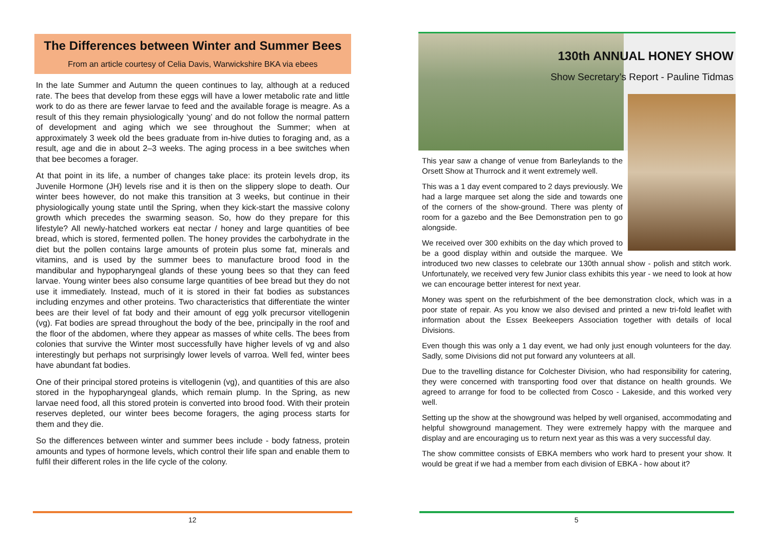The Differences between Winter and Summer Bees
From an article courtesy of Celia Davis, Warwickshire BKA via ebees
In the late Summer and Autumn the queen continues to lay, although at a reduced rate. The bees that develop from these eggs will have a lower metabolic rate and little work to do as there are fewer larvae to feed and the available forage is meagre. As a result of this they remain physiologically ‘young’ and do not follow the normal pattern of development and aging which we see throughout the Summer; when at approximately 3 week old the bees graduate from in-hive duties to foraging and, as a result, age and die in about 2–3 weeks. The aging process in a bee switches when that bee becomes a forager.
At that point in its life, a number of changes take place: its protein levels drop, its Juvenile Hormone (JH) levels rise and it is then on the slippery slope to death. Our winter bees however, do not make this transition at 3 weeks, but continue in their physiologically young state until the Spring, when they kick-start the massive colony growth which precedes the swarming season. So, how do they prepare for this lifestyle? All newly-hatched workers eat nectar / honey and large quantities of bee bread, which is stored, fermented pollen. The honey provides the carbohydrate in the diet but the pollen contains large amounts of protein plus some fat, minerals and vitamins, and is used by the summer bees to manufacture brood food in the mandibular and hypopharyngeal glands of these young bees so that they can feed larvae. Young winter bees also consume large quantities of bee bread but they do not use it immediately. Instead, much of it is stored in their fat bodies as substances including enzymes and other proteins. Two characteristics that differentiate the winter bees are their level of fat body and their amount of egg yolk precursor vitellogenin (vg). Fat bodies are spread throughout the body of the bee, principally in the roof and the floor of the abdomen, where they appear as masses of white cells. The bees from colonies that survive the Winter most successfully have higher levels of vg and also interestingly but perhaps not surprisingly lower levels of varroa. Well fed, winter bees have abundant fat bodies.
One of their principal stored proteins is vitellogenin (vg), and quantities of this are also stored in the hypopharyngeal glands, which remain plump. In the Spring, as new larvae need food, all this stored protein is converted into brood food. With their protein reserves depleted, our winter bees become foragers, the aging process starts for them and they die.
So the differences between winter and summer bees include - body fatness, protein amounts and types of hormone levels, which control their life span and enable them to fulfil their different roles in the life cycle of the colony.
12
130th ANNUAL HONEY SHOW
Show Secretary’s Report - Pauline Tidmas
This year saw a change of venue from Barleylands to the Orsett Show at Thurrock and it went extremely well.
This was a 1 day event compared to 2 days previously. We had a large marquee set along the side and towards one of the corners of the show-ground. There was plenty of room for a gazebo and the Bee Demonstration pen to go alongside.
We received over 300 exhibits on the day which proved to be a good display within and outside the marquee. We introduced two new classes to celebrate our 130th annual show - polish and stitch work. Unfortunately, we received very few Junior class exhibits this year - we need to look at how we can encourage better interest for next year.
Money was spent on the refurbishment of the bee demonstration clock, which was in a poor state of repair. As you know we also devised and printed a new tri-fold leaflet with information about the Essex Beekeepers Association together with details of local Divisions.
Even though this was only a 1 day event, we had only just enough volunteers for the day. Sadly, some Divisions did not put forward any volunteers at all.
Due to the travelling distance for Colchester Division, who had responsibility for catering, they were concerned with transporting food over that distance on health grounds. We agreed to arrange for food to be collected from Cosco - Lakeside, and this worked very well.
Setting up the show at the showground was helped by well organised, accommodating and helpful showground management. They were extremely happy with the marquee and display and are encouraging us to return next year as this was a very successful day.
The show committee consists of EBKA members who work hard to present your show. It would be great if we had a member from each division of EBKA - how about it?
5